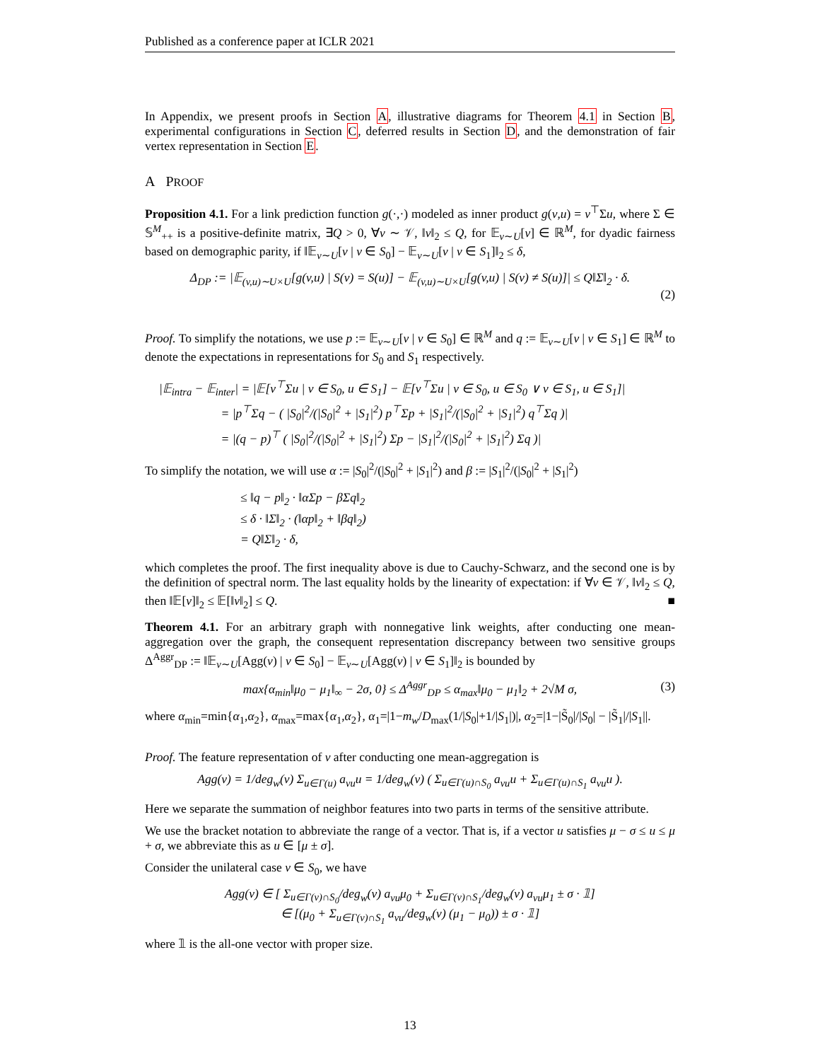Published as a conference paper at ICLR 2021
In Appendix, we present proofs in Section A, illustrative diagrams for Theorem 4.1 in Section B, experimental configurations in Section C, deferred results in Section D, and the demonstration of fair vertex representation in Section E.
A PROOF
Proposition 4.1. For a link prediction function g(·,·) modeled as inner product g(v,u) = v<sup>⊤</sup>Σu, where Σ ∈ 𝕊<sup>M</sup><sub>++</sub> is a positive-definite matrix, ∃Q > 0, ∀v ∼ 𝒱, ‖v‖<sub>2</sub> ≤ Q, for 𝔼<sub>v∼U</sub>[v] ∈ ℝ<sup>M</sup>, for dyadic fairness based on demographic parity, if ‖𝔼<sub>v∼U</sub>[v | v ∈ S<sub>0</sub>] − 𝔼<sub>v∼U</sub>[v | v ∈ S<sub>1</sub>]‖<sub>2</sub> ≤ δ,
Δ<sub>DP</sub> := |𝔼<sub>(v,u)∼U×U</sub>[g(v,u) | S(v) = S(u)] − 𝔼<sub>(v,u)∼U×U</sub>[g(v,u) | S(v) ≠ S(u)]| ≤ Q‖Σ‖<sub>2</sub> · δ.
(2)
Proof. To simplify the notations, we use p := 𝔼<sub>v∼U</sub>[v | v ∈ S<sub>0</sub>] ∈ ℝ<sup>M</sup> and q := 𝔼<sub>v∼U</sub>[v | v ∈ S<sub>1</sub>] ∈ ℝ<sup>M</sup> to denote the expectations in representations for S<sub>0</sub> and S<sub>1</sub> respectively.
|𝔼<sub>intra</sub> − 𝔼<sub>inter</sub>| = |𝔼[v<sup>⊤</sup>Σu | v ∈ S<sub>0</sub>, u ∈ S<sub>1</sub>] − 𝔼[v<sup>⊤</sup>Σu | v ∈ S<sub>0</sub>, u ∈ S<sub>0</sub> ∨ v ∈ S<sub>1</sub>, u ∈ S<sub>1</sub>]|
= |p<sup>⊤</sup>Σq − ( |S<sub>0</sub>|<sup>2</sup>/(|S<sub>0</sub>|<sup>2</sup> + |S<sub>1</sub>|<sup>2</sup>) p<sup>⊤</sup>Σp + |S<sub>1</sub>|<sup>2</sup>/(|S<sub>0</sub>|<sup>2</sup> + |S<sub>1</sub>|<sup>2</sup>) q<sup>⊤</sup>Σq )|
= |(q − p)<sup>⊤</sup> ( |S<sub>0</sub>|<sup>2</sup>/(|S<sub>0</sub>|<sup>2</sup> + |S<sub>1</sub>|<sup>2</sup>) Σp − |S<sub>1</sub>|<sup>2</sup>/(|S<sub>0</sub>|<sup>2</sup> + |S<sub>1</sub>|<sup>2</sup>) Σq )|
To simplify the notation, we will use α := |S<sub>0</sub>|<sup>2</sup>/(|S<sub>0</sub>|<sup>2</sup> + |S<sub>1</sub>|<sup>2</sup>) and β := |S<sub>1</sub>|<sup>2</sup>/(|S<sub>0</sub>|<sup>2</sup> + |S<sub>1</sub>|<sup>2</sup>)
≤ ‖q − p‖<sub>2</sub> · ‖αΣp − βΣq‖<sub>2</sub>
≤ δ · ‖Σ‖<sub>2</sub> · (‖αp‖<sub>2</sub> + ‖βq‖<sub>2</sub>)
= Q‖Σ‖<sub>2</sub> · δ,
which completes the proof. The first inequality above is due to Cauchy-Schwarz, and the second one is by the definition of spectral norm. The last equality holds by the linearity of expectation: if ∀v ∈ 𝒱, ‖v‖<sub>2</sub> ≤ Q, then ‖𝔼[v]‖<sub>2</sub> ≤ 𝔼[‖v‖<sub>2</sub>] ≤ Q. ■
Theorem 4.1. For an arbitrary graph with nonnegative link weights, after conducting one mean-aggregation over the graph, the consequent representation discrepancy between two sensitive groups Δ<sup>Aggr</sup><sub>DP</sub> := ‖𝔼<sub>v∼U</sub>[Agg(v) | v ∈ S<sub>0</sub>] − 𝔼<sub>v∼U</sub>[Agg(v) | v ∈ S<sub>1</sub>]‖<sub>2</sub> is bounded by
max{α<sub>min</sub>‖μ<sub>0</sub> − μ<sub>1</sub>‖<sub>∞</sub> − 2σ, 0} ≤ Δ<sup>Aggr</sup><sub>DP</sub> ≤ α<sub>max</sub>‖μ<sub>0</sub> − μ<sub>1</sub>‖<sub>2</sub> + 2√M σ, (3)
where α<sub>min</sub>=min{α<sub>1</sub>,α<sub>2</sub>}, α<sub>max</sub>=max{α<sub>1</sub>,α<sub>2</sub>}, α<sub>1</sub>=|1−m<sub>w</sub>/D<sub>max</sub>(1/|S<sub>0</sub>|+1/|S<sub>1</sub>|)|, α<sub>2</sub>=|1−|S̃<sub>0</sub>|/|S<sub>0</sub>| − |S̃<sub>1</sub>|/|S<sub>1</sub>||.
Proof. The feature representation of v after conducting one mean-aggregation is
Agg(v) = 1/deg<sub>w</sub>(v) Σ<sub>u∈Γ(u)</sub> a<sub>vu</sub>u = 1/deg<sub>w</sub>(v) ( Σ<sub>u∈Γ(u)∩S<sub>0</sub></sub> a<sub>vu</sub>u + Σ<sub>u∈Γ(u)∩S<sub>1</sub></sub> a<sub>vu</sub>u ).
Here we separate the summation of neighbor features into two parts in terms of the sensitive attribute.
We use the bracket notation to abbreviate the range of a vector. That is, if a vector u satisfies μ − σ ≤ u ≤ μ + σ, we abbreviate this as u ∈ [μ ± σ].
Consider the unilateral case v ∈ S<sub>0</sub>, we have
Agg(v) ∈ [ Σ<sub>u∈Γ(v)∩S<sub>0</sub></sub>/deg<sub>w</sub>(v) a<sub>vu</sub>μ<sub>0</sub> + Σ<sub>u∈Γ(v)∩S<sub>1</sub></sub>/deg<sub>w</sub>(v) a<sub>vu</sub>μ<sub>1</sub> ± σ · 𝟙]
∈ [(μ<sub>0</sub> + Σ<sub>u∈Γ(v)∩S<sub>1</sub></sub> a<sub>vu</sub>/deg<sub>w</sub>(v) (μ<sub>1</sub> − μ<sub>0</sub>)) ± σ · 𝟙]
where 𝟙 is the all-one vector with proper size.
13